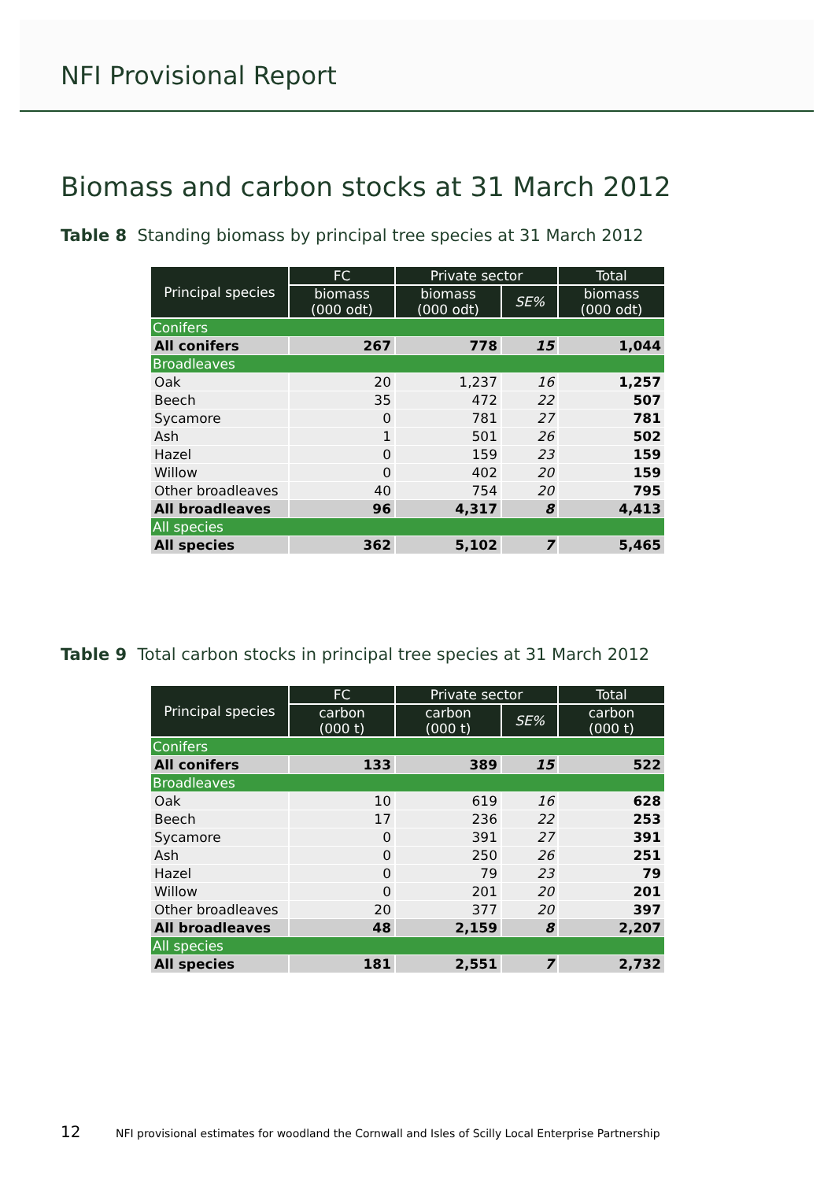NFI Provisional Report
Biomass and carbon stocks at 31 March 2012
Table 8 Standing biomass by principal tree species at 31 March 2012
| Principal species | FC | Private sector | | Total |
| --- | --- | --- | --- | --- |
| | biomass (000 odt) | biomass (000 odt) | SE% | biomass (000 odt) |
| Conifers | | | | |
| All conifers | 267 | 778 | 15 | 1,044 |
| Broadleaves | | | | |
| Oak | 20 | 1,237 | 16 | 1,257 |
| Beech | 35 | 472 | 22 | 507 |
| Sycamore | 0 | 781 | 27 | 781 |
| Ash | 1 | 501 | 26 | 502 |
| Hazel | 0 | 159 | 23 | 159 |
| Willow | 0 | 402 | 20 | 159 |
| Other broadleaves | 40 | 754 | 20 | 795 |
| All broadleaves | 96 | 4,317 | 8 | 4,413 |
| All species | | | | |
| All species | 362 | 5,102 | 7 | 5,465 |
Table 9 Total carbon stocks in principal tree species at 31 March 2012
| Principal species | FC | Private sector | | Total |
| --- | --- | --- | --- | --- |
| | carbon (000 t) | carbon (000 t) | SE% | carbon (000 t) |
| Conifers | | | | |
| All conifers | 133 | 389 | 15 | 522 |
| Broadleaves | | | | |
| Oak | 10 | 619 | 16 | 628 |
| Beech | 17 | 236 | 22 | 253 |
| Sycamore | 0 | 391 | 27 | 391 |
| Ash | 0 | 250 | 26 | 251 |
| Hazel | 0 | 79 | 23 | 79 |
| Willow | 0 | 201 | 20 | 201 |
| Other broadleaves | 20 | 377 | 20 | 397 |
| All broadleaves | 48 | 2,159 | 8 | 2,207 |
| All species | | | | |
| All species | 181 | 2,551 | 7 | 2,732 |
12 NFI provisional estimates for woodland the Cornwall and Isles of Scilly Local Enterprise Partnership